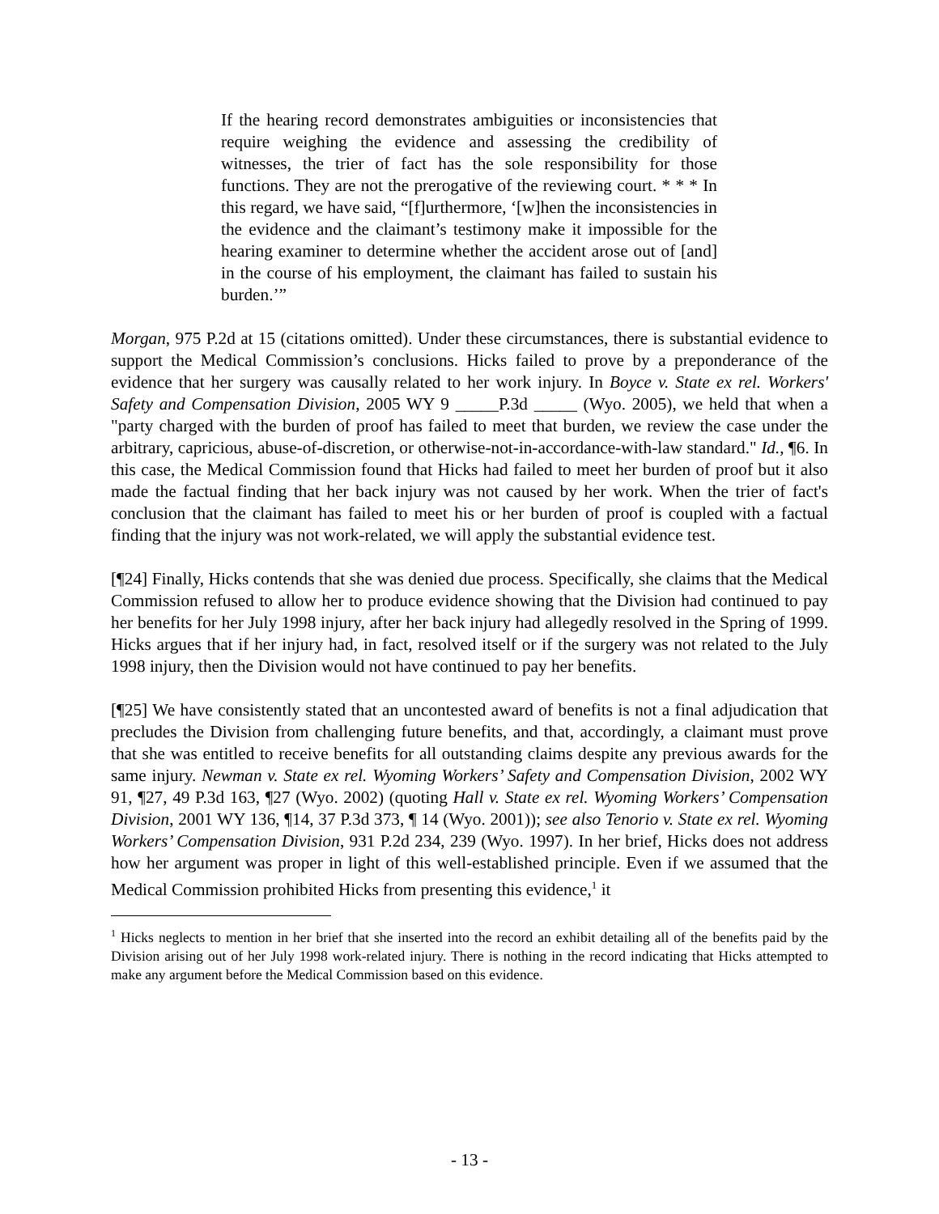If the hearing record demonstrates ambiguities or inconsistencies that require weighing the evidence and assessing the credibility of witnesses, the trier of fact has the sole responsibility for those functions. They are not the prerogative of the reviewing court. * * * In this regard, we have said, “[f]urthermore, ‘[w]hen the inconsistencies in the evidence and the claimant’s testimony make it impossible for the hearing examiner to determine whether the accident arose out of [and] in the course of his employment, the claimant has failed to sustain his burden.’”
Morgan, 975 P.2d at 15 (citations omitted). Under these circumstances, there is substantial evidence to support the Medical Commission’s conclusions. Hicks failed to prove by a preponderance of the evidence that her surgery was causally related to her work injury. In Boyce v. State ex rel. Workers' Safety and Compensation Division, 2005 WY 9 _____P.3d _____ (Wyo. 2005), we held that when a "party charged with the burden of proof has failed to meet that burden, we review the case under the arbitrary, capricious, abuse-of-discretion, or otherwise-not-in-accordance-with-law standard." Id., ¶6. In this case, the Medical Commission found that Hicks had failed to meet her burden of proof but it also made the factual finding that her back injury was not caused by her work. When the trier of fact's conclusion that the claimant has failed to meet his or her burden of proof is coupled with a factual finding that the injury was not work-related, we will apply the substantial evidence test.
[¶24] Finally, Hicks contends that she was denied due process. Specifically, she claims that the Medical Commission refused to allow her to produce evidence showing that the Division had continued to pay her benefits for her July 1998 injury, after her back injury had allegedly resolved in the Spring of 1999. Hicks argues that if her injury had, in fact, resolved itself or if the surgery was not related to the July 1998 injury, then the Division would not have continued to pay her benefits.
[¶25] We have consistently stated that an uncontested award of benefits is not a final adjudication that precludes the Division from challenging future benefits, and that, accordingly, a claimant must prove that she was entitled to receive benefits for all outstanding claims despite any previous awards for the same injury. Newman v. State ex rel. Wyoming Workers’ Safety and Compensation Division, 2002 WY 91, ¶27, 49 P.3d 163, ¶27 (Wyo. 2002) (quoting Hall v. State ex rel. Wyoming Workers’ Compensation Division, 2001 WY 136, ¶14, 37 P.3d 373, ¶ 14 (Wyo. 2001)); see also Tenorio v. State ex rel. Wyoming Workers’ Compensation Division, 931 P.2d 234, 239 (Wyo. 1997). In her brief, Hicks does not address how her argument was proper in light of this well-established principle. Even if we assumed that the Medical Commission prohibited Hicks from presenting this evidence,<sup>1</sup> it
<sup>1</sup> Hicks neglects to mention in her brief that she inserted into the record an exhibit detailing all of the benefits paid by the Division arising out of her July 1998 work-related injury. There is nothing in the record indicating that Hicks attempted to make any argument before the Medical Commission based on this evidence.
- 13 -